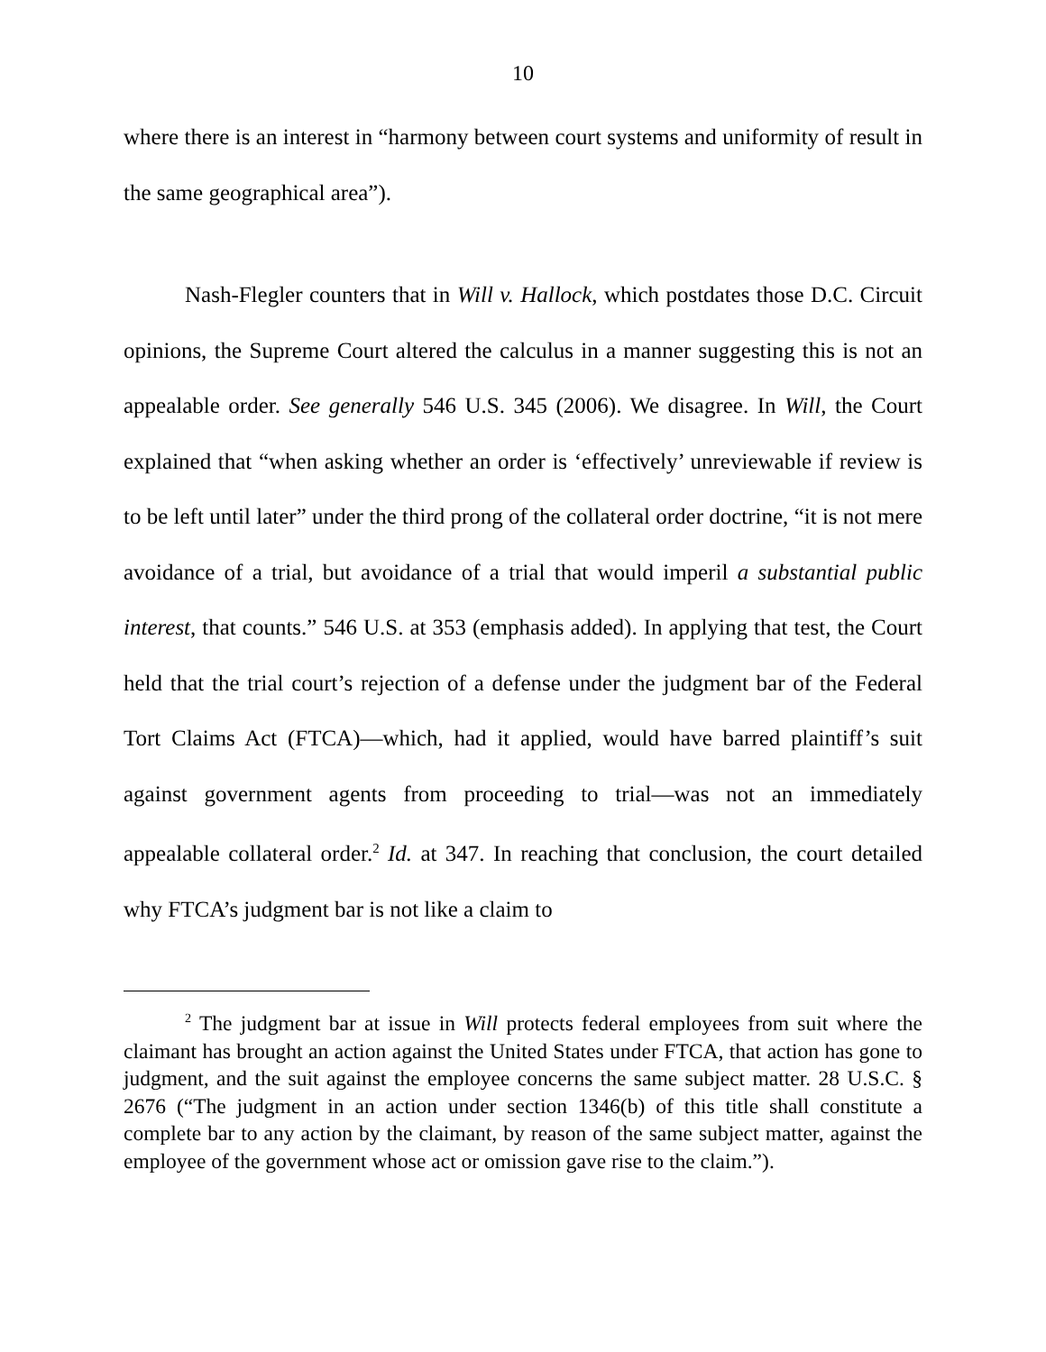10
where there is an interest in “harmony between court systems and uniformity of result in the same geographical area”).
Nash-Flegler counters that in Will v. Hallock, which postdates those D.C. Circuit opinions, the Supreme Court altered the calculus in a manner suggesting this is not an appealable order. See generally 546 U.S. 345 (2006). We disagree. In Will, the Court explained that “when asking whether an order is ‘effectively’ unreviewable if review is to be left until later” under the third prong of the collateral order doctrine, “it is not mere avoidance of a trial, but avoidance of a trial that would imperil a substantial public interest, that counts.” 546 U.S. at 353 (emphasis added). In applying that test, the Court held that the trial court’s rejection of a defense under the judgment bar of the Federal Tort Claims Act (FTCA)—which, had it applied, would have barred plaintiff’s suit against government agents from proceeding to trial—was not an immediately appealable collateral order.<sup>2</sup> Id. at 347. In reaching that conclusion, the court detailed why FTCA’s judgment bar is not like a claim to
<sup>2</sup> The judgment bar at issue in Will protects federal employees from suit where the claimant has brought an action against the United States under FTCA, that action has gone to judgment, and the suit against the employee concerns the same subject matter. 28 U.S.C. § 2676 (“The judgment in an action under section 1346(b) of this title shall constitute a complete bar to any action by the claimant, by reason of the same subject matter, against the employee of the government whose act or omission gave rise to the claim.”).